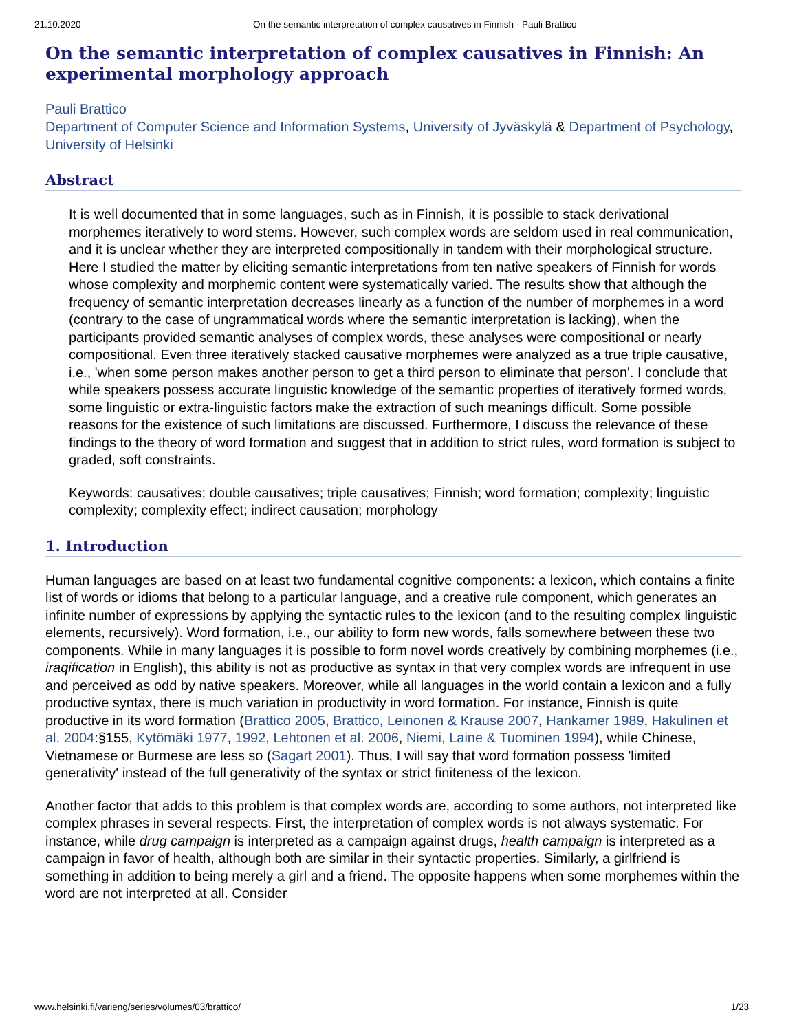21.10.2020 On the semantic interpretation of complex causatives in Finnish - Pauli Brattico
On the semantic interpretation of complex causatives in Finnish: An experimental morphology approach
Pauli Brattico
Department of Computer Science and Information Systems, University of Jyväskylä & Department of Psychology, University of Helsinki
Abstract
It is well documented that in some languages, such as in Finnish, it is possible to stack derivational morphemes iteratively to word stems. However, such complex words are seldom used in real communication, and it is unclear whether they are interpreted compositionally in tandem with their morphological structure. Here I studied the matter by eliciting semantic interpretations from ten native speakers of Finnish for words whose complexity and morphemic content were systematically varied. The results show that although the frequency of semantic interpretation decreases linearly as a function of the number of morphemes in a word (contrary to the case of ungrammatical words where the semantic interpretation is lacking), when the participants provided semantic analyses of complex words, these analyses were compositional or nearly compositional. Even three iteratively stacked causative morphemes were analyzed as a true triple causative, i.e., 'when some person makes another person to get a third person to eliminate that person'. I conclude that while speakers possess accurate linguistic knowledge of the semantic properties of iteratively formed words, some linguistic or extra-linguistic factors make the extraction of such meanings difficult. Some possible reasons for the existence of such limitations are discussed. Furthermore, I discuss the relevance of these findings to the theory of word formation and suggest that in addition to strict rules, word formation is subject to graded, soft constraints.
Keywords: causatives; double causatives; triple causatives; Finnish; word formation; complexity; linguistic complexity; complexity effect; indirect causation; morphology
1. Introduction
Human languages are based on at least two fundamental cognitive components: a lexicon, which contains a finite list of words or idioms that belong to a particular language, and a creative rule component, which generates an infinite number of expressions by applying the syntactic rules to the lexicon (and to the resulting complex linguistic elements, recursively). Word formation, i.e., our ability to form new words, falls somewhere between these two components. While in many languages it is possible to form novel words creatively by combining morphemes (i.e., iraqification in English), this ability is not as productive as syntax in that very complex words are infrequent in use and perceived as odd by native speakers. Moreover, while all languages in the world contain a lexicon and a fully productive syntax, there is much variation in productivity in word formation. For instance, Finnish is quite productive in its word formation (Brattico 2005, Brattico, Leinonen & Krause 2007, Hankamer 1989, Hakulinen et al. 2004:§155, Kytömäki 1977, 1992, Lehtonen et al. 2006, Niemi, Laine & Tuominen 1994), while Chinese, Vietnamese or Burmese are less so (Sagart 2001). Thus, I will say that word formation possess 'limited generativity' instead of the full generativity of the syntax or strict finiteness of the lexicon.
Another factor that adds to this problem is that complex words are, according to some authors, not interpreted like complex phrases in several respects. First, the interpretation of complex words is not always systematic. For instance, while drug campaign is interpreted as a campaign against drugs, health campaign is interpreted as a campaign in favor of health, although both are similar in their syntactic properties. Similarly, a girlfriend is something in addition to being merely a girl and a friend. The opposite happens when some morphemes within the word are not interpreted at all. Consider
www.helsinki.fi/varieng/series/volumes/03/brattico/ 1/23